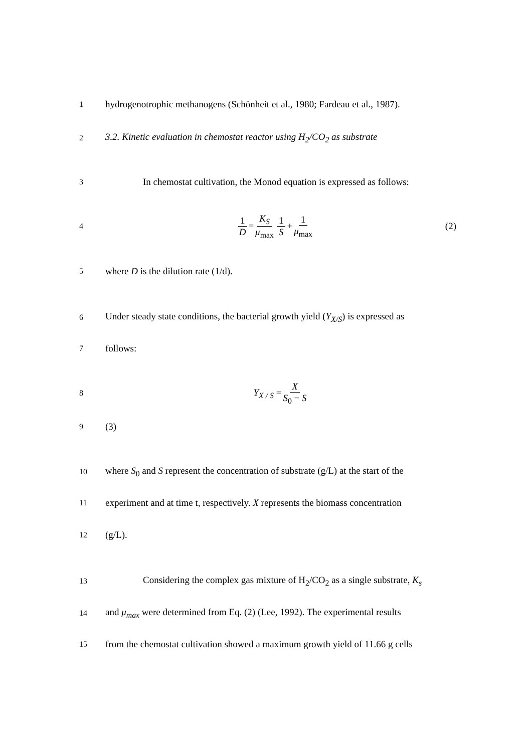1 hydrogenotrophic methanogens (Schönheit et al., 1980; Fardeau et al., 1987).
2 3.2. Kinetic evaluation in chemostat reactor using H<sub>2</sub>/CO<sub>2</sub> as substrate
3 In chemostat cultivation, the Monod equation is expressed as follows:
4 1 D = K<sub>S</sub> μ<sub>max</sub> 1 S + 1 μ<sub>max</sub> (2)
5 where D is the dilution rate (1/d).
6 Under steady state conditions, the bacterial growth yield (Y<sub>X/S</sub>) is expressed as
7 follows:
8 Y<sub>X / S</sub> = X S<sub>0</sub> − S
9 (3)
10 where S<sub>0</sub> and S represent the concentration of substrate (g/L) at the start of the
11 experiment and at time t, respectively. X represents the biomass concentration
12 (g/L).
13 Considering the complex gas mixture of H<sub>2</sub>/CO<sub>2</sub> as a single substrate, K<sub>s</sub>
14 and μ<sub>max</sub> were determined from Eq. (2) (Lee, 1992). The experimental results
15 from the chemostat cultivation showed a maximum growth yield of 11.66 g cells